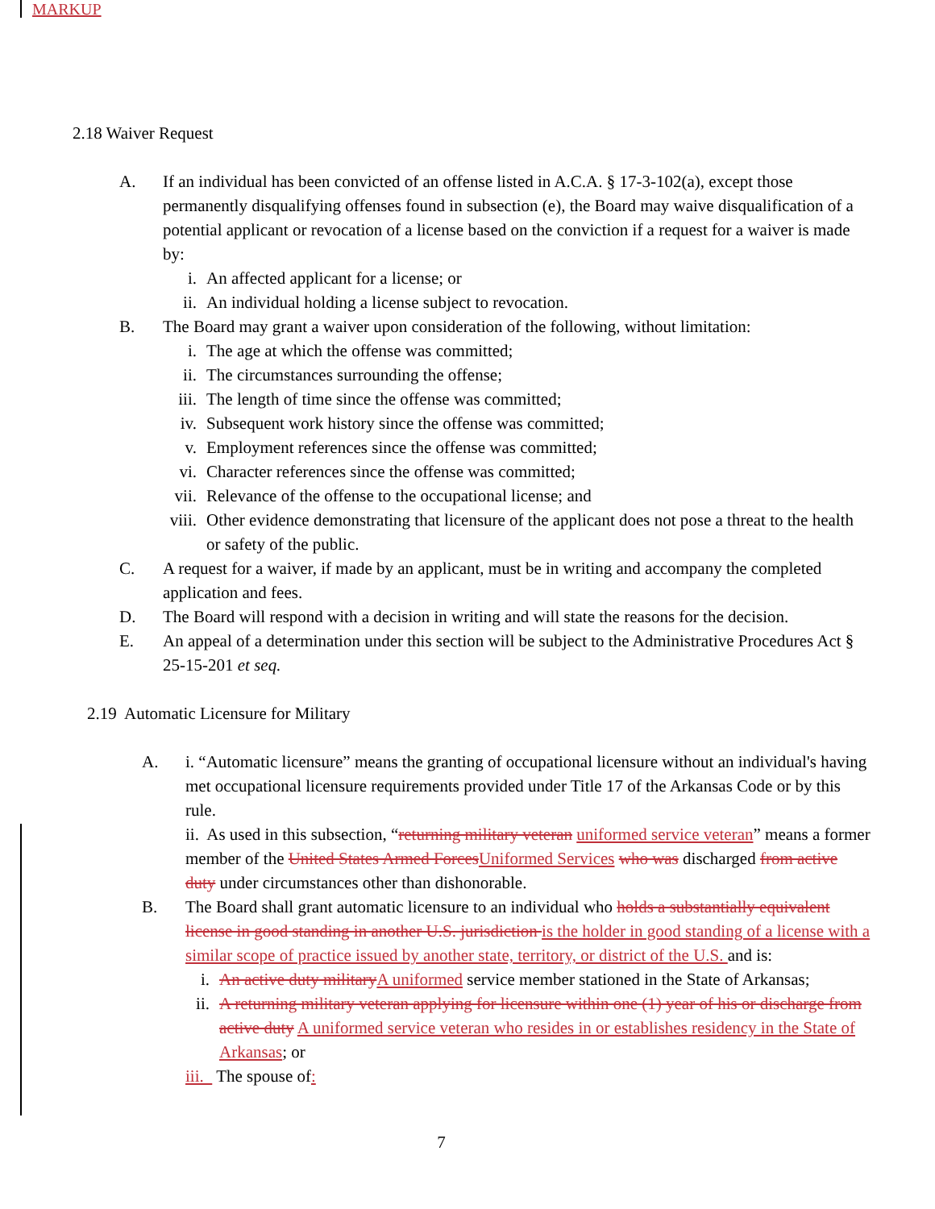MARKUP
2.18 Waiver Request
A. If an individual has been convicted of an offense listed in A.C.A. § 17-3-102(a), except those permanently disqualifying offenses found in subsection (e), the Board may waive disqualification of a potential applicant or revocation of a license based on the conviction if a request for a waiver is made by:
i. An affected applicant for a license; or
ii. An individual holding a license subject to revocation.
B. The Board may grant a waiver upon consideration of the following, without limitation:
i. The age at which the offense was committed;
ii. The circumstances surrounding the offense;
iii. The length of time since the offense was committed;
iv. Subsequent work history since the offense was committed;
v. Employment references since the offense was committed;
vi. Character references since the offense was committed;
vii. Relevance of the offense to the occupational license; and
viii. Other evidence demonstrating that licensure of the applicant does not pose a threat to the health or safety of the public.
C. A request for a waiver, if made by an applicant, must be in writing and accompany the completed application and fees.
D. The Board will respond with a decision in writing and will state the reasons for the decision.
E. An appeal of a determination under this section will be subject to the Administrative Procedures Act § 25-15-201 et seq.
2.19 Automatic Licensure for Military
A. i. “Automatic licensure” means the granting of occupational licensure without an individual's having met occupational licensure requirements provided under Title 17 of the Arkansas Code or by this rule.
ii. As used in this subsection, “returning military veteran uniformed service veteran” means a former member of the United States Armed Forces Uniformed Services who was discharged from active duty under circumstances other than dishonorable.
B. The Board shall grant automatic licensure to an individual who holds a substantially equivalent license in good standing in another U.S. jurisdiction is the holder in good standing of a license with a similar scope of practice issued by another state, territory, or district of the U.S. and is:
i. An active duty military A uniformed service member stationed in the State of Arkansas;
ii. A returning military veteran applying for licensure within one (1) year of his or discharge from active duty A uniformed service veteran who resides in or establishes residency in the State of Arkansas; or
iii. The spouse of:
7